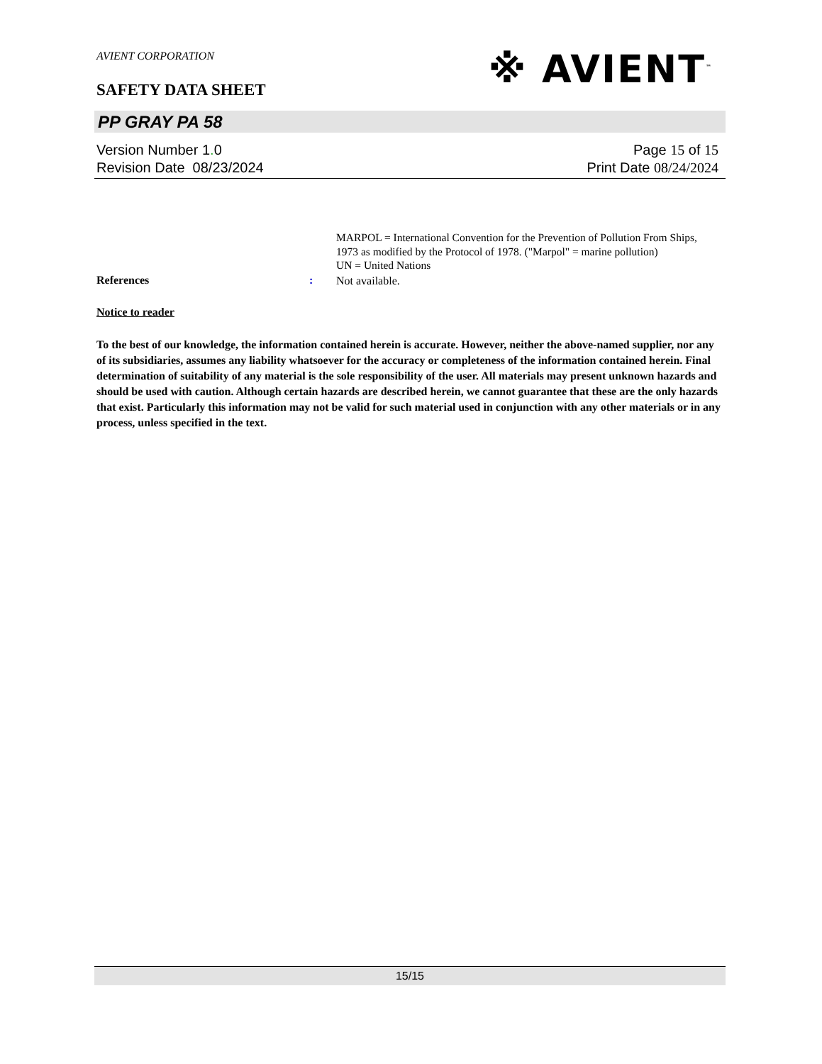※ AVIENT<sup>™</sup>
AVIENT CORPORATION
SAFETY DATA SHEET
PP GRAY PA 58
Version Number 1. 0
Revision Date 08/23/2024
Page 15 of 15
Print Date 08/24/2024
MARPOL = International Convention for the Prevention of Pollution From Ships, 1973 as modified by the Protocol of 1978. ("Marpol" = marine pollution)
UN = United Nations
References :
Not available.
Notice to reader
To the best of our knowledge, the information contained herein is accurate. However, neither the above-named supplier, nor any of its subsidiaries, assumes any liability whatsoever for the accuracy or completeness of the information contained herein. Final determination of suitability of any material is the sole responsibility of the user. All materials may present unknown hazards and should be used with caution. Although certain hazards are described herein, we cannot guarantee that these are the only hazards that exist. Particularly this information may not be valid for such material used in conjunction with any other materials or in any process, unless specified in the text.
15/15